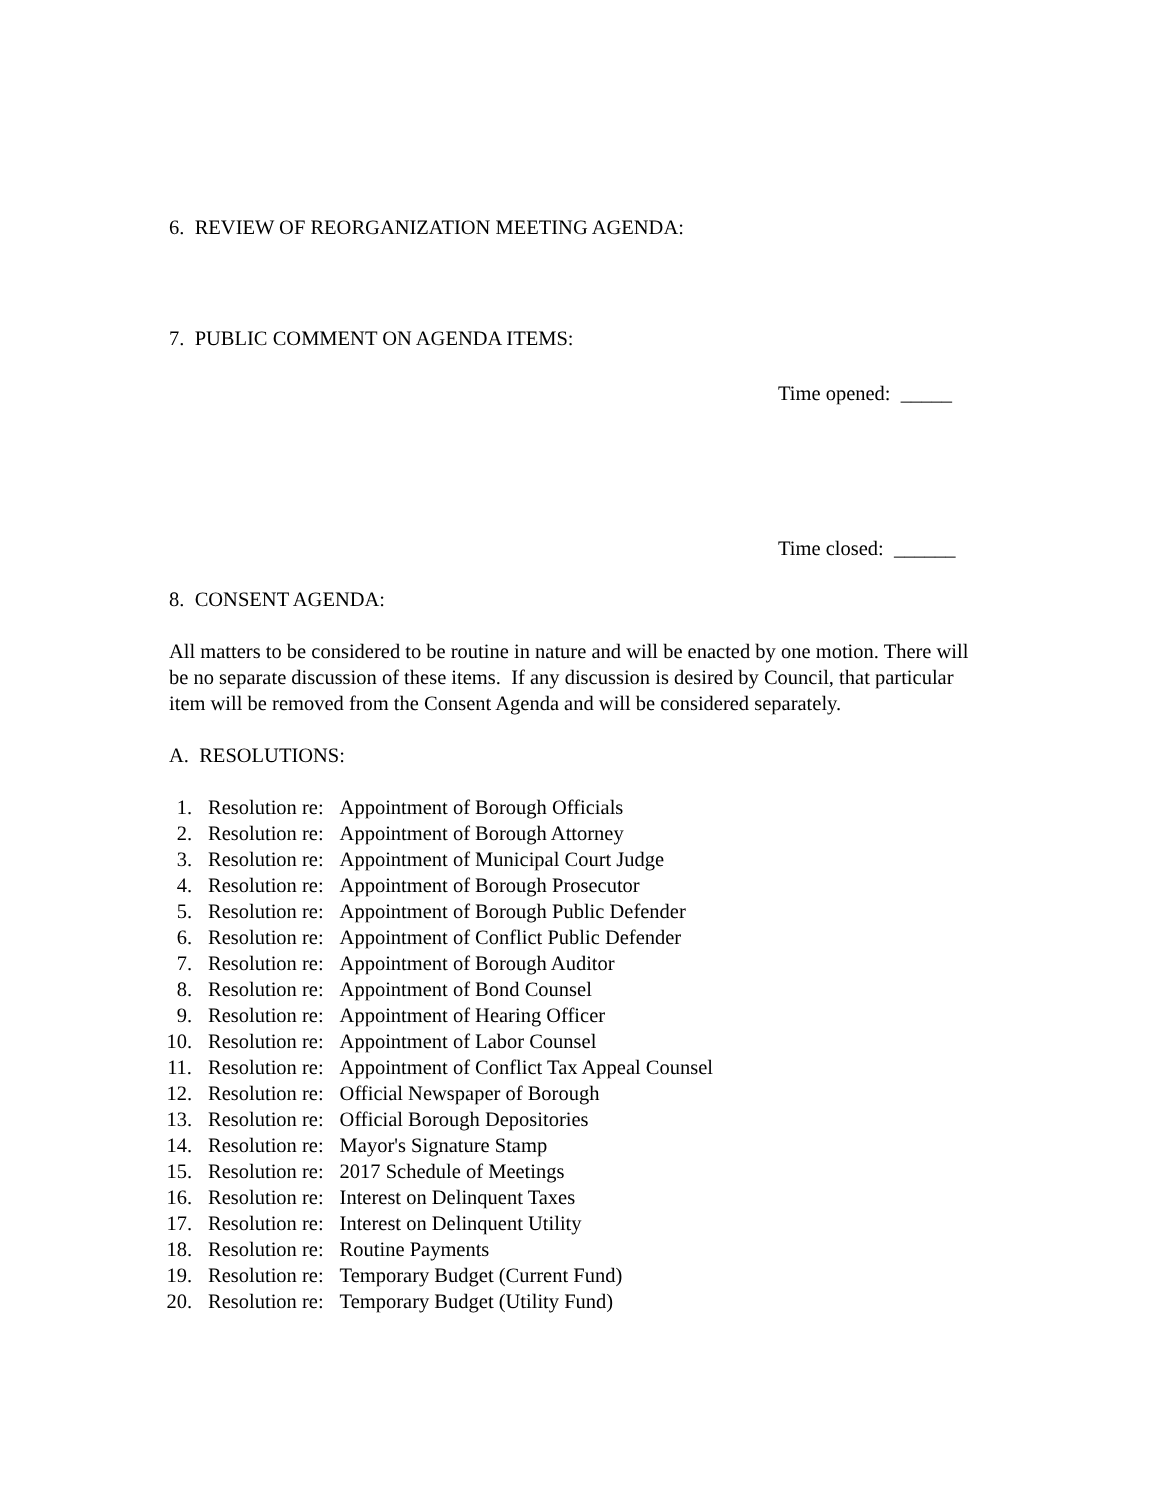6. REVIEW OF REORGANIZATION MEETING AGENDA:
7. PUBLIC COMMENT ON AGENDA ITEMS:
Time opened: _____
Time closed: ______
8. CONSENT AGENDA:
All matters to be considered to be routine in nature and will be enacted by one motion. There will be no separate discussion of these items. If any discussion is desired by Council, that particular item will be removed from the Consent Agenda and will be considered separately.
A. RESOLUTIONS:
| 1. | Resolution re: | Appointment of Borough Officials |
| 2. | Resolution re: | Appointment of Borough Attorney |
| 3. | Resolution re: | Appointment of Municipal Court Judge |
| 4. | Resolution re: | Appointment of Borough Prosecutor |
| 5. | Resolution re: | Appointment of Borough Public Defender |
| 6. | Resolution re: | Appointment of Conflict Public Defender |
| 7. | Resolution re: | Appointment of Borough Auditor |
| 8. | Resolution re: | Appointment of Bond Counsel |
| 9. | Resolution re: | Appointment of Hearing Officer |
| 10. | Resolution re: | Appointment of Labor Counsel |
| 11. | Resolution re: | Appointment of Conflict Tax Appeal Counsel |
| 12. | Resolution re: | Official Newspaper of Borough |
| 13. | Resolution re: | Official Borough Depositories |
| 14. | Resolution re: | Mayor's Signature Stamp |
| 15. | Resolution re: | 2017 Schedule of Meetings |
| 16. | Resolution re: | Interest on Delinquent Taxes |
| 17. | Resolution re: | Interest on Delinquent Utility |
| 18. | Resolution re: | Routine Payments |
| 19. | Resolution re: | Temporary Budget (Current Fund) |
| 20. | Resolution re: | Temporary Budget (Utility Fund) |